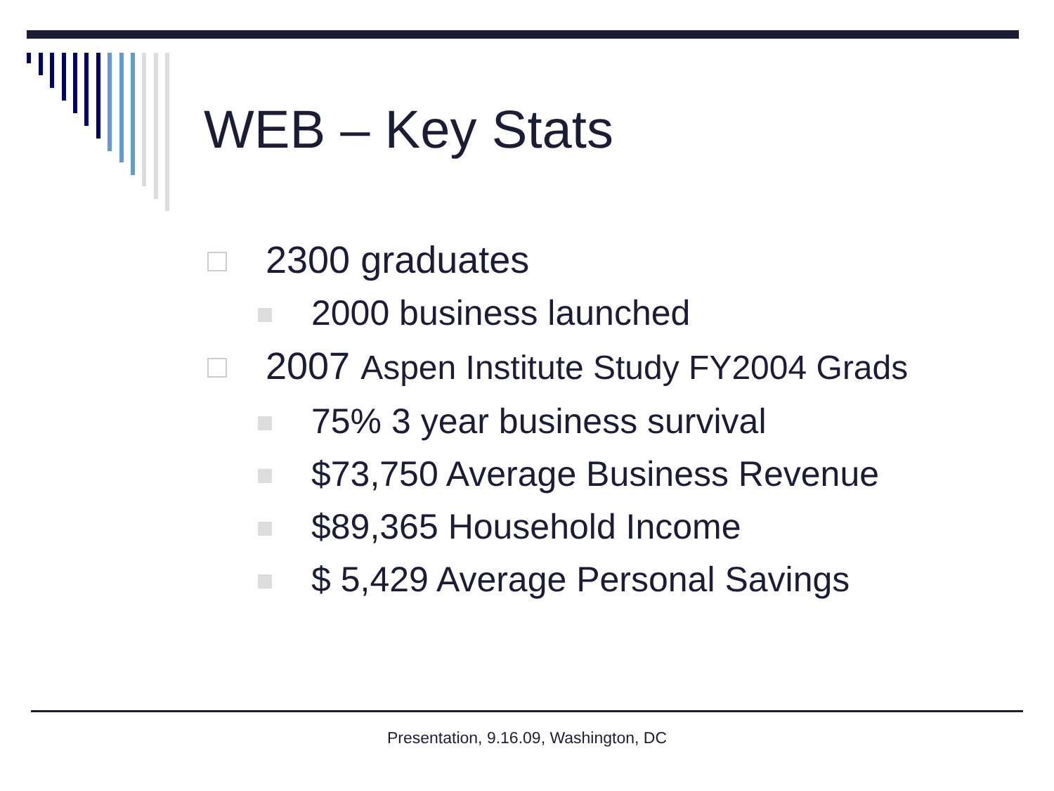WEB – Key Stats
2300 graduates
2000 business launched
2007 Aspen Institute Study FY2004 Grads
75% 3 year business survival
$73,750 Average Business Revenue
$89,365 Household Income
$ 5,429 Average Personal Savings
Presentation, 9.16.09, Washington, DC